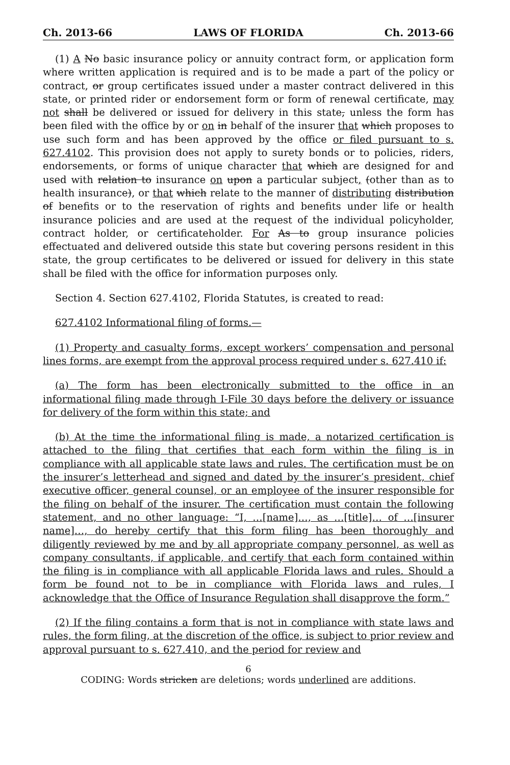Ch. 2013-66 LAWS OF FLORIDA Ch. 2013-66
(1) A No basic insurance policy or annuity contract form, or application form where written application is required and is to be made a part of the policy or contract, or group certificates issued under a master contract delivered in this state, or printed rider or endorsement form or form of renewal certificate, may not shall be delivered or issued for delivery in this state, unless the form has been filed with the office by or on in behalf of the insurer that which proposes to use such form and has been approved by the office or filed pursuant to s. 627.4102. This provision does not apply to surety bonds or to policies, riders, endorsements, or forms of unique character that which are designed for and used with relation to insurance on upon a particular subject, (other than as to health insurance), or that which relate to the manner of distributing distribution of benefits or to the reservation of rights and benefits under life or health insurance policies and are used at the request of the individual policyholder, contract holder, or certificateholder. For As to group insurance policies effectuated and delivered outside this state but covering persons resident in this state, the group certificates to be delivered or issued for delivery in this state shall be filed with the office for information purposes only.
Section 4. Section 627.4102, Florida Statutes, is created to read:
627.4102 Informational filing of forms.—
(1) Property and casualty forms, except workers’ compensation and personal lines forms, are exempt from the approval process required under s. 627.410 if:
(a) The form has been electronically submitted to the office in an informational filing made through I-File 30 days before the delivery or issuance for delivery of the form within this state; and
(b) At the time the informational filing is made, a notarized certification is attached to the filing that certifies that each form within the filing is in compliance with all applicable state laws and rules. The certification must be on the insurer’s letterhead and signed and dated by the insurer’s president, chief executive officer, general counsel, or an employee of the insurer responsible for the filing on behalf of the insurer. The certification must contain the following statement, and no other language: “I, …[name]…, as …[title]… of …[insurer name]…, do hereby certify that this form filing has been thoroughly and diligently reviewed by me and by all appropriate company personnel, as well as company consultants, if applicable, and certify that each form contained within the filing is in compliance with all applicable Florida laws and rules. Should a form be found not to be in compliance with Florida laws and rules, I acknowledge that the Office of Insurance Regulation shall disapprove the form.”
(2) If the filing contains a form that is not in compliance with state laws and rules, the form filing, at the discretion of the office, is subject to prior review and approval pursuant to s. 627.410, and the period for review and
6
CODING: Words stricken are deletions; words underlined are additions.